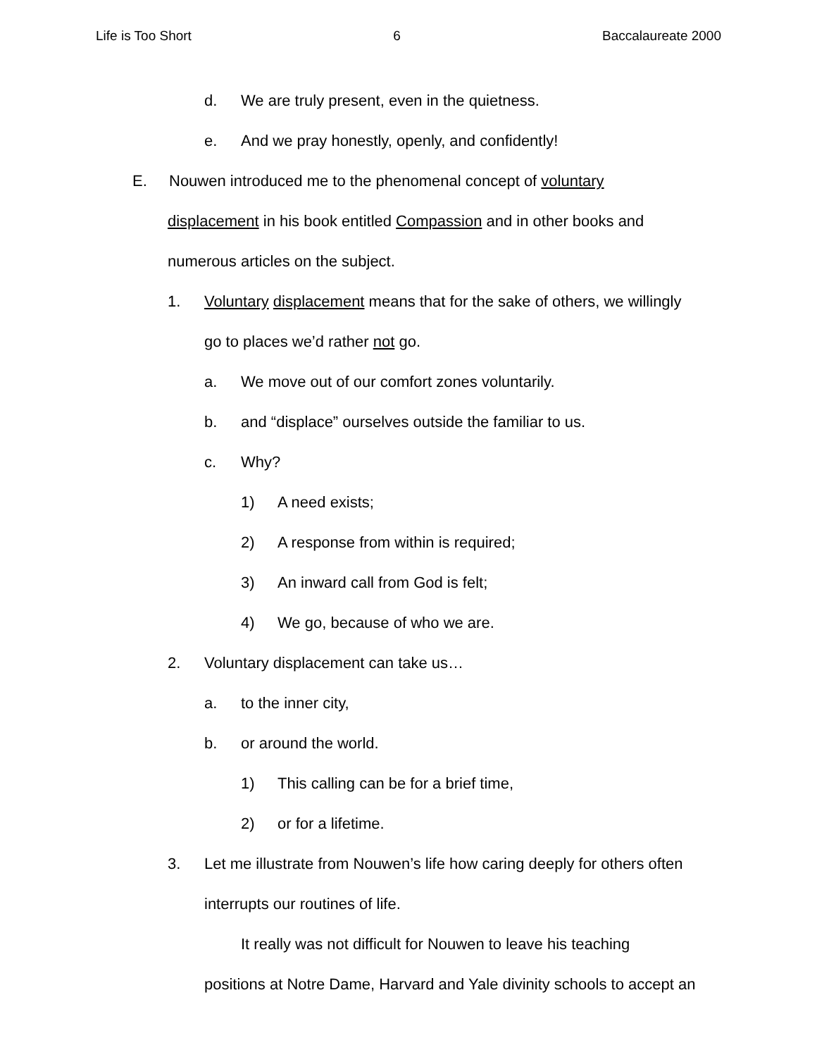Life is Too Short 6 Baccalaureate 2000
d. We are truly present, even in the quietness.
e. And we pray honestly, openly, and confidently!
E. Nouwen introduced me to the phenomenal concept of voluntary
displacement in his book entitled Compassion and in other books and
numerous articles on the subject.
1. Voluntary displacement means that for the sake of others, we willingly
go to places we’d rather not go.
a. We move out of our comfort zones voluntarily.
b. and “displace” ourselves outside the familiar to us.
c. Why?
1) A need exists;
2) A response from within is required;
3) An inward call from God is felt;
4) We go, because of who we are.
2. Voluntary displacement can take us…
a. to the inner city,
b. or around the world.
1) This calling can be for a brief time,
2) or for a lifetime.
3. Let me illustrate from Nouwen’s life how caring deeply for others often
interrupts our routines of life.
It really was not difficult for Nouwen to leave his teaching
positions at Notre Dame, Harvard and Yale divinity schools to accept an